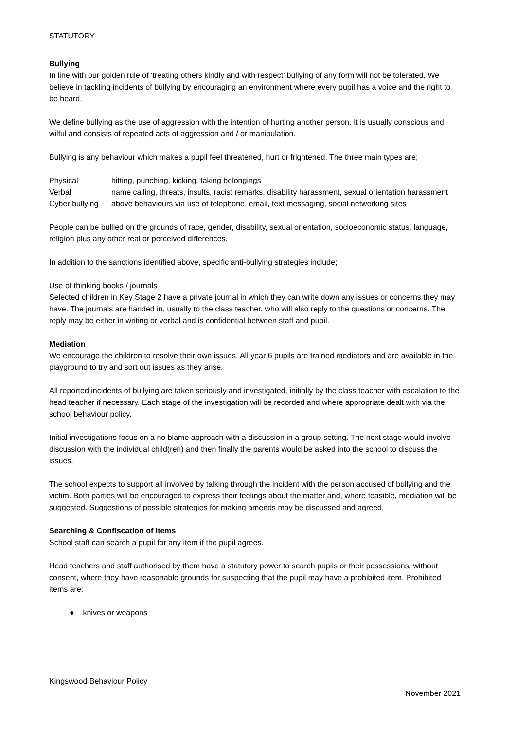STATUTORY
Bullying
In line with our golden rule of ‘treating others kindly and with respect’ bullying of any form will not be tolerated. We believe in tackling incidents of bullying by encouraging an environment where every pupil has a voice and the right to be heard.
We define bullying as the use of aggression with the intention of hurting another person. It is usually conscious and wilful and consists of repeated acts of aggression and / or manipulation.
Bullying is any behaviour which makes a pupil feel threatened, hurt or frightened. The three main types are;
| Physical | hitting, punching, kicking, taking belongings |
| Verbal | name calling, threats, insults, racist remarks, disability harassment, sexual orientation harassment |
| Cyber bullying | above behaviours via use of telephone, email, text messaging, social networking sites |
People can be bullied on the grounds of race, gender, disability, sexual orientation, socioeconomic status, language, religion plus any other real or perceived differences.
In addition to the sanctions identified above, specific anti-bullying strategies include;
Use of thinking books / journals
Selected children in Key Stage 2 have a private journal in which they can write down any issues or concerns they may have. The journals are handed in, usually to the class teacher, who will also reply to the questions or concerns. The reply may be either in writing or verbal and is confidential between staff and pupil.
Mediation
We encourage the children to resolve their own issues. All year 6 pupils are trained mediators and are available in the playground to try and sort out issues as they arise.
All reported incidents of bullying are taken seriously and investigated, initially by the class teacher with escalation to the head teacher if necessary. Each stage of the investigation will be recorded and where appropriate dealt with via the school behaviour policy.
Initial investigations focus on a no blame approach with a discussion in a group setting. The next stage would involve discussion with the individual child(ren) and then finally the parents would be asked into the school to discuss the issues.
The school expects to support all involved by talking through the incident with the person accused of bullying and the victim. Both parties will be encouraged to express their feelings about the matter and, where feasible, mediation will be suggested. Suggestions of possible strategies for making amends may be discussed and agreed.
Searching & Confiscation of Items
School staff can search a pupil for any item if the pupil agrees.
Head teachers and staff authorised by them have a statutory power to search pupils or their possessions, without consent, where they have reasonable grounds for suspecting that the pupil may have a prohibited item. Prohibited items are:
● knives or weapons
Kingswood Behaviour Policy
November 2021